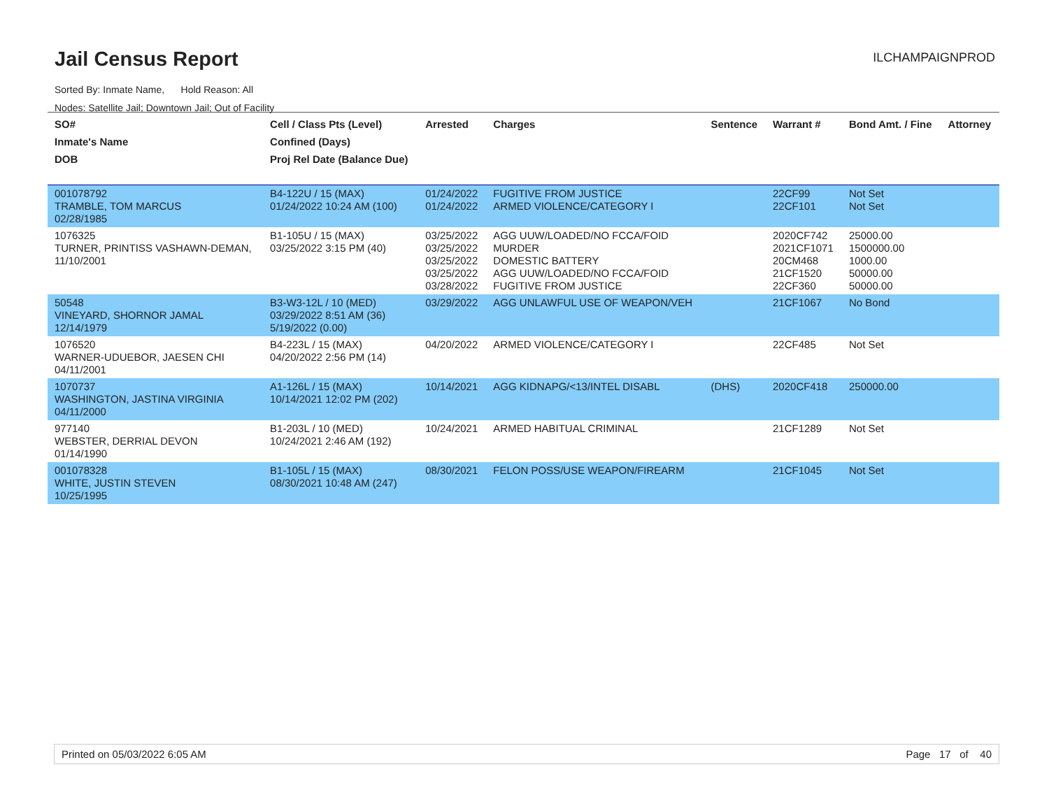Jail Census Report
ILCHAMPAIGNPROD
Sorted By: Inmate Name, Hold Reason: All
Nodes: Satellite Jail; Downtown Jail; Out of Facility
| SO# Inmate's Name DOB | Cell / Class Pts (Level) Confined (Days) Proj Rel Date (Balance Due) | Arrested | Charges | Sentence | Warrant # | Bond Amt. / Fine | Attorney |
| --- | --- | --- | --- | --- | --- | --- | --- |
| 001078792 TRAMBLE, TOM MARCUS 02/28/1985 | B4-122U / 15 (MAX) 01/24/2022 10:24 AM (100) | 01/24/2022 01/24/2022 | FUGITIVE FROM JUSTICE ARMED VIOLENCE/CATEGORY I | | 22CF99 22CF101 | Not Set Not Set | |
| 1076325 TURNER, PRINTISS VASHAWN-DEMAN, 11/10/2001 | B1-105U / 15 (MAX) 03/25/2022 3:15 PM (40) | 03/25/2022 03/25/2022 03/25/2022 03/25/2022 03/28/2022 | AGG UUW/LOADED/NO FCCA/FOID MURDER DOMESTIC BATTERY AGG UUW/LOADED/NO FCCA/FOID FUGITIVE FROM JUSTICE | | 2020CF742 2021CF1071 20CM468 21CF1520 22CF360 | 25000.00 1500000.00 1000.00 50000.00 50000.00 | |
| 50548 VINEYARD, SHORNOR JAMAL 12/14/1979 | B3-W3-12L / 10 (MED) 03/29/2022 8:51 AM (36) 5/19/2022 (0.00) | 03/29/2022 | AGG UNLAWFUL USE OF WEAPON/VEH | | 21CF1067 | No Bond | |
| 1076520 WARNER-UDUEBOR, JAESEN CHI 04/11/2001 | B4-223L / 15 (MAX) 04/20/2022 2:56 PM (14) | 04/20/2022 | ARMED VIOLENCE/CATEGORY I | | 22CF485 | Not Set | |
| 1070737 WASHINGTON, JASTINA VIRGINIA 04/11/2000 | A1-126L / 15 (MAX) 10/14/2021 12:02 PM (202) | 10/14/2021 | AGG KIDNAPG/<13/INTEL DISABL | (DHS) | 2020CF418 | 250000.00 | |
| 977140 WEBSTER, DERRIAL DEVON 01/14/1990 | B1-203L / 10 (MED) 10/24/2021 2:46 AM (192) | 10/24/2021 | ARMED HABITUAL CRIMINAL | | 21CF1289 | Not Set | |
| 001078328 WHITE, JUSTIN STEVEN 10/25/1995 | B1-105L / 15 (MAX) 08/30/2021 10:48 AM (247) | 08/30/2021 | FELON POSS/USE WEAPON/FIREARM | | 21CF1045 | Not Set | |
Printed on 05/03/2022 6:05 AM Page 17 of 40